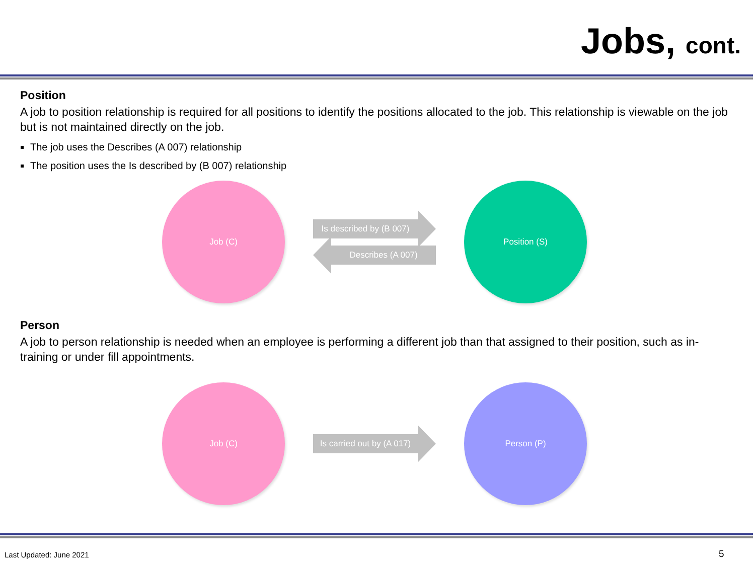Jobs, cont.
Position
A job to position relationship is required for all positions to identify the positions allocated to the job. This relationship is viewable on the job but is not maintained directly on the job.
The job uses the Describes (A 007) relationship
The position uses the Is described by (B 007) relationship
Job (C)
Is described by (B 007)
Describes (A 007)
Position (S)
Person
A job to person relationship is needed when an employee is performing a different job than that assigned to their position, such as in-training or under fill appointments.
Job (C)
Is carried out by (A 017)
Person (P)
Last Updated: June 2021 5